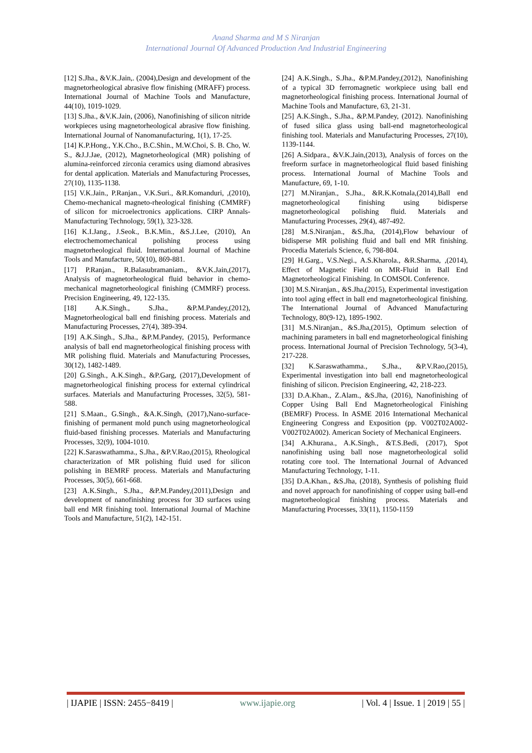Anand Sharma and M S Niranjan
International Journal Of Advanced Production And Industrial Engineering
[12] S.Jha., &V.K.Jain,. (2004),Design and development of the magnetorheological abrasive flow finishing (MRAFF) process. International Journal of Machine Tools and Manufacture, 44(10), 1019-1029.
[13] S.Jha., &V.K.Jain, (2006), Nanofinishing of silicon nitride workpieces using magnetorheological abrasive flow finishing. International Journal of Nanomanufacturing, 1(1), 17-25.
[14] K.P.Hong., Y.K.Cho., B.C.Shin., M.W.Choi, S. B. Cho, W. S., &J.J.Jae, (2012), Magnetorheological (MR) polishing of alumina-reinforced zirconia ceramics using diamond abrasives for dental application. Materials and Manufacturing Processes, 27(10), 1135-1138.
[15] V.K.Jain., P.Ranjan., V.K.Suri., &R.Komanduri, ,(2010), Chemo-mechanical magneto-rheological finishing (CMMRF) of silicon for microelectronics applications. CIRP Annals-Manufacturing Technology, 59(1), 323-328.
[16] K.I.Jang., J.Seok., B.K.Min., &S.J.Lee, (2010), An electrochemomechanical polishing process using magnetorheological fluid. International Journal of Machine Tools and Manufacture, 50(10), 869-881.
[17] P.Ranjan., R.Balasubramaniam., &V.K.Jain,(2017), Analysis of magnetorheological fluid behavior in chemo-mechanical magnetorheological finishing (CMMRF) process. Precision Engineering, 49, 122-135.
[18] A.K.Singh., S.Jha., &P.M.Pandey,(2012), Magnetorheological ball end finishing process. Materials and Manufacturing Processes, 27(4), 389-394.
[19] A.K.Singh., S.Jha., &P.M.Pandey, (2015), Performance analysis of ball end magnetorheological finishing process with MR polishing fluid. Materials and Manufacturing Processes, 30(12), 1482-1489.
[20] G.Singh., A.K.Singh., &P.Garg, (2017),Development of magnetorheological finishing process for external cylindrical surfaces. Materials and Manufacturing Processes, 32(5), 581-588.
[21] S.Maan., G.Singh., &A.K.Singh, (2017),Nano-surface-finishing of permanent mold punch using magnetorheological fluid-based finishing processes. Materials and Manufacturing Processes, 32(9), 1004-1010.
[22] K.Saraswathamma., S.Jha., &P.V.Rao,(2015), Rheological characterization of MR polishing fluid used for silicon polishing in BEMRF process. Materials and Manufacturing Processes, 30(5), 661-668.
[23] A.K.Singh., S.Jha., &P.M.Pandey,(2011),Design and development of nanofinishing process for 3D surfaces using ball end MR finishing tool. International Journal of Machine Tools and Manufacture, 51(2), 142-151.
[24] A.K.Singh., S.Jha., &P.M.Pandey,(2012), Nanofinishing of a typical 3D ferromagnetic workpiece using ball end magnetorheological finishing process. International Journal of Machine Tools and Manufacture, 63, 21-31.
[25] A.K.Singh., S.Jha., &P.M.Pandey, (2012). Nanofinishing of fused silica glass using ball-end magnetorheological finishing tool. Materials and Manufacturing Processes, 27(10), 1139-1144.
[26] A.Sidpara., &V.K.Jain,(2013), Analysis of forces on the freeform surface in magnetorheological fluid based finishing process. International Journal of Machine Tools and Manufacture, 69, 1-10.
[27] M.Niranjan., S.Jha., &R.K.Kotnala,(2014),Ball end magnetorheological finishing using bidisperse magnetorheological polishing fluid. Materials and Manufacturing Processes, 29(4), 487-492.
[28] M.S.Niranjan., &S.Jha, (2014),Flow behaviour of bidisperse MR polishing fluid and ball end MR finishing. Procedia Materials Science, 6, 798-804.
[29] H.Garg., V.S.Negi., A.S.Kharola., &R.Sharma, ,(2014), Effect of Magnetic Field on MR-Fluid in Ball End Magnetorheological Finishing. In COMSOL Conference.
[30] M.S.Niranjan., &S.Jha,(2015), Experimental investigation into tool aging effect in ball end magnetorheological finishing. The International Journal of Advanced Manufacturing Technology, 80(9-12), 1895-1902.
[31] M.S.Niranjan., &S.Jha,(2015), Optimum selection of machining parameters in ball end magnetorheological finishing process. International Journal of Precision Technology, 5(3-4), 217-228.
[32] K.Saraswathamma., S.Jha., &P.V.Rao,(2015), Experimental investigation into ball end magnetorheological finishing of silicon. Precision Engineering, 42, 218-223.
[33] D.A.Khan., Z.Alam., &S.Jha, (2016), Nanofinishing of Copper Using Ball End Magnetorheological Finishing (BEMRF) Process. In ASME 2016 International Mechanical Engineering Congress and Exposition (pp. V002T02A002-V002T02A002). American Society of Mechanical Engineers.
[34] A.Khurana., A.K.Singh., &T.S.Bedi, (2017), Spot nanofinishing using ball nose magnetorheological solid rotating core tool. The International Journal of Advanced Manufacturing Technology, 1-11.
[35] D.A.Khan., &S.Jha, (2018), Synthesis of polishing fluid and novel approach for nanofinishing of copper using ball-end magnetorheological finishing process. Materials and Manufacturing Processes, 33(11), 1150-1159
| IJAPIE | ISSN: 2455−8419 | www.ijapie.org | Vol. 4 | Issue. 1 | 2019 | 55 |